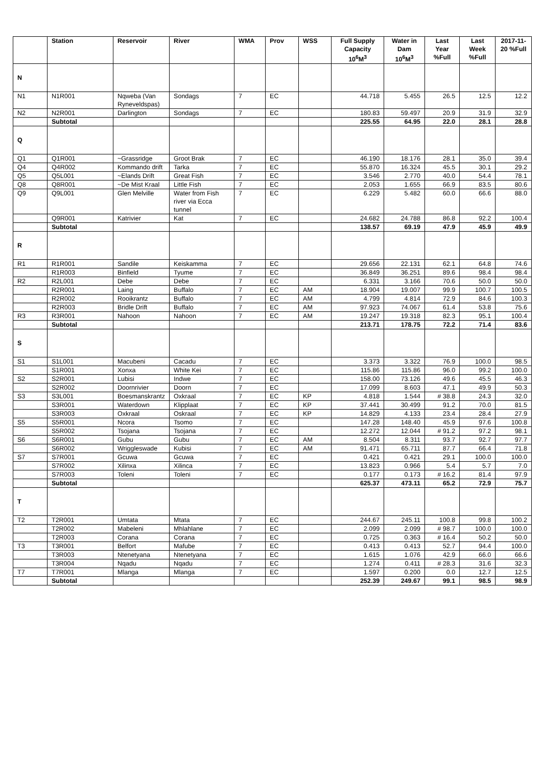| | Station | Reservoir | River | WMA | Prov | WSS | Full Supply Capacity 10<sup>6</sup>M<sup>3</sup> | Water in Dam 10<sup>6</sup>M<sup>3</sup> | Last Year %Full | Last Week %Full | 2017-11-20 %Full |
| --- | --- | --- | --- | --- | --- | --- | --- | --- | --- | --- | --- |
| N | | | | | | | | | | | |
| N1 | N1R001 | Nqweba (Van Ryneveldspas) | Sondags | 7 | EC | | 44.718 | 5.455 | 26.5 | 12.5 | 12.2 |
| N2 | N2R001 | Darlington | Sondags | 7 | EC | | 180.83 | 59.497 | 20.9 | 31.9 | 32.9 |
| | Subtotal | | | | | | 225.55 | 64.95 | 22.0 | 28.1 | 28.8 |
| Q | | | | | | | | | | | |
| Q1 | Q1R001 | ~Grassridge | Groot Brak | 7 | EC | | 46.190 | 18.176 | 28.1 | 35.0 | 39.4 |
| Q4 | Q4R002 | Kommando drift | Tarka | 7 | EC | | 55.870 | 16.324 | 45.5 | 30.1 | 29.2 |
| Q5 | Q5L001 | ~Elands Drift | Great Fish | 7 | EC | | 3.546 | 2.770 | 40.0 | 54.4 | 78.1 |
| Q8 | Q8R001 | ~De Mist Kraal | Little Fish | 7 | EC | | 2.053 | 1.655 | 66.9 | 83.5 | 80.6 |
| Q9 | Q9L001 | Glen Melville | Water from Fish river via Ecca tunnel | 7 | EC | | 6.229 | 5.482 | 60.0 | 66.6 | 88.0 |
| | Q9R001 | Katrivier | Kat | 7 | EC | | 24.682 | 24.788 | 86.8 | 92.2 | 100.4 |
| | Subtotal | | | | | | 138.57 | 69.19 | 47.9 | 45.9 | 49.9 |
| R | | | | | | | | | | | |
| R1 | R1R001 | Sandile | Keiskamma | 7 | EC | | 29.656 | 22.131 | 62.1 | 64.8 | 74.6 |
| | R1R003 | Binfield | Tyume | 7 | EC | | 36.849 | 36.251 | 89.6 | 98.4 | 98.4 |
| R2 | R2L001 | Debe | Debe | 7 | EC | | 6.331 | 3.166 | 70.6 | 50.0 | 50.0 |
| | R2R001 | Laing | Buffalo | 7 | EC | AM | 18.904 | 19.007 | 99.9 | 100.7 | 100.5 |
| | R2R002 | Rooikrantz | Buffalo | 7 | EC | AM | 4.799 | 4.814 | 72.9 | 84.6 | 100.3 |
| | R2R003 | Bridle Drift | Buffalo | 7 | EC | AM | 97.923 | 74.067 | 61.4 | 53.8 | 75.6 |
| R3 | R3R001 | Nahoon | Nahoon | 7 | EC | AM | 19.247 | 19.318 | 82.3 | 95.1 | 100.4 |
| | Subtotal | | | | | | 213.71 | 178.75 | 72.2 | 71.4 | 83.6 |
| S | | | | | | | | | | | |
| S1 | S1L001 | Macubeni | Cacadu | 7 | EC | | 3.373 | 3.322 | 76.9 | 100.0 | 98.5 |
| | S1R001 | Xonxa | White Kei | 7 | EC | | 115.86 | 115.86 | 96.0 | 99.2 | 100.0 |
| S2 | S2R001 | Lubisi | Indwe | 7 | EC | | 158.00 | 73.126 | 49.6 | 45.5 | 46.3 |
| | S2R002 | Doornrivier | Doorn | 7 | EC | | 17.099 | 8.603 | 47.1 | 49.9 | 50.3 |
| S3 | S3L001 | Boesmanskrantz | Oxkraal | 7 | EC | KP | 4.818 | 1.544 | # 38.8 | 24.3 | 32.0 |
| | S3R001 | Waterdown | Klipplaat | 7 | EC | KP | 37.441 | 30.499 | 91.2 | 70.0 | 81.5 |
| | S3R003 | Oxkraal | Oskraal | 7 | EC | KP | 14.829 | 4.133 | 23.4 | 28.4 | 27.9 |
| S5 | S5R001 | Ncora | Tsomo | 7 | EC | | 147.28 | 148.40 | 45.9 | 97.6 | 100.8 |
| | S5R002 | Tsojana | Tsojana | 7 | EC | | 12.272 | 12.044 | # 91.2 | 97.2 | 98.1 |
| S6 | S6R001 | Gubu | Gubu | 7 | EC | AM | 8.504 | 8.311 | 93.7 | 92.7 | 97.7 |
| | S6R002 | Wriggleswade | Kubisi | 7 | EC | AM | 91.471 | 65.711 | 87.7 | 66.4 | 71.8 |
| S7 | S7R001 | Gcuwa | Gcuwa | 7 | EC | | 0.421 | 0.421 | 29.1 | 100.0 | 100.0 |
| | S7R002 | Xilinxa | Xilinca | 7 | EC | | 13.823 | 0.966 | 5.4 | 5.7 | 7.0 |
| | S7R003 | Toleni | Toleni | 7 | EC | | 0.177 | 0.173 | # 16.2 | 81.4 | 97.9 |
| | Subtotal | | | | | | 625.37 | 473.11 | 65.2 | 72.9 | 75.7 |
| T | | | | | | | | | | | |
| T2 | T2R001 | Umtata | Mtata | 7 | EC | | 244.67 | 245.11 | 100.8 | 99.8 | 100.2 |
| | T2R002 | Mabeleni | Mhlahlane | 7 | EC | | 2.099 | 2.099 | # 98.7 | 100.0 | 100.0 |
| | T2R003 | Corana | Corana | 7 | EC | | 0.725 | 0.363 | # 16.4 | 50.2 | 50.0 |
| T3 | T3R001 | Belfort | Mafube | 7 | EC | | 0.413 | 0.413 | 52.7 | 94.4 | 100.0 |
| | T3R003 | Ntenetyana | Ntenetyana | 7 | EC | | 1.615 | 1.076 | 42.9 | 66.0 | 66.6 |
| | T3R004 | Nqadu | Nqadu | 7 | EC | | 1.274 | 0.411 | # 28.3 | 31.6 | 32.3 |
| T7 | T7R001 | Mlanga | Mlanga | 7 | EC | | 1.597 | 0.200 | 0.0 | 12.7 | 12.5 |
| | Subtotal | | | | | | 252.39 | 249.67 | 99.1 | 98.5 | 98.9 |